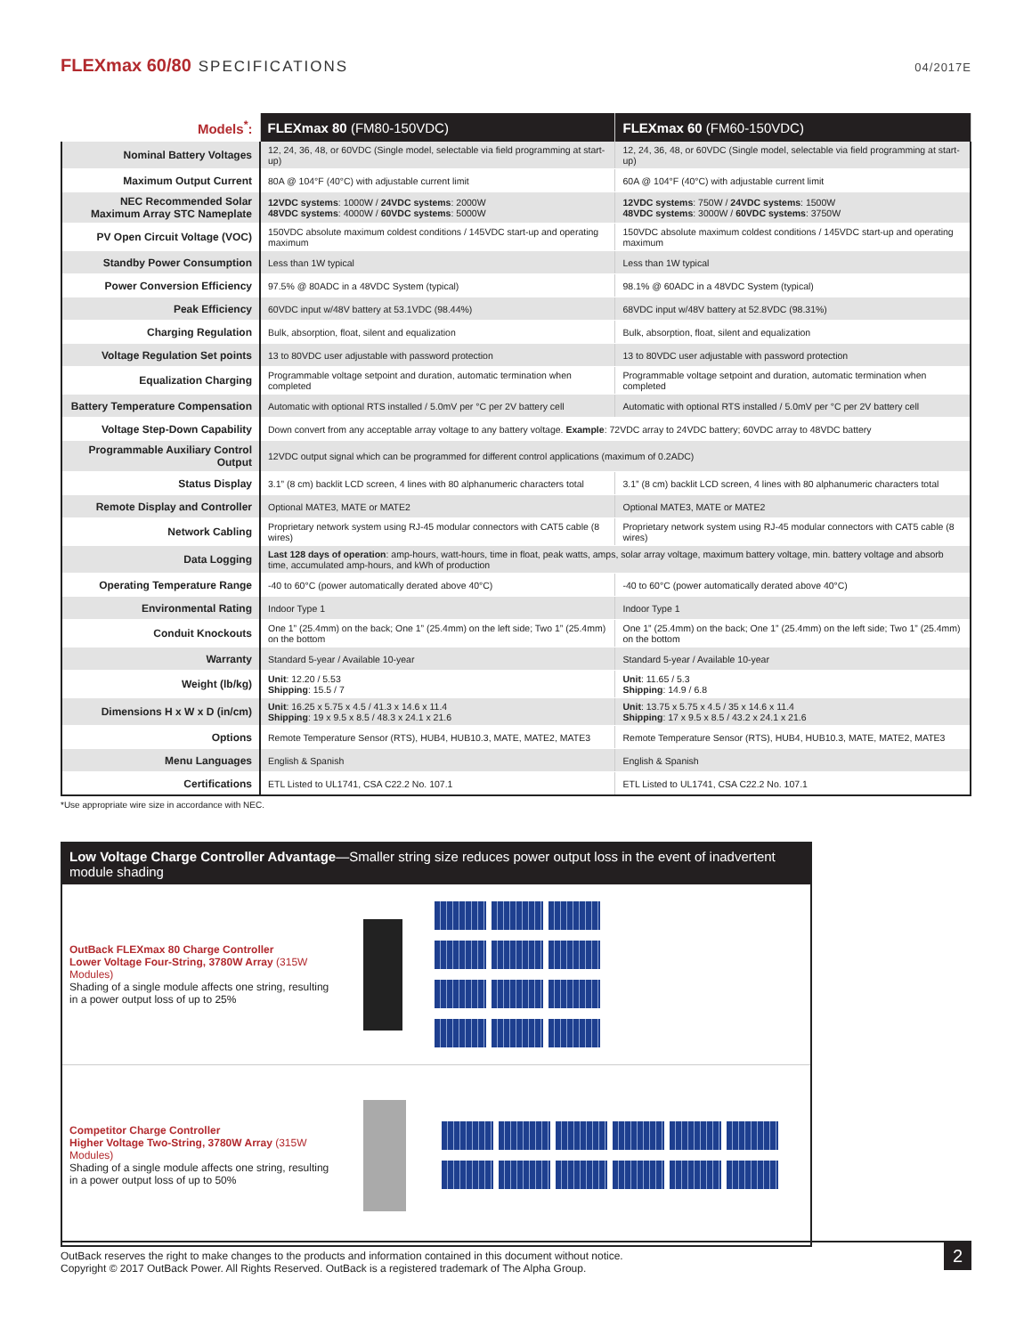FLEXmax 60/80 SPECIFICATIONS
04/2017E
| Models<sup>*</sup>: | FLEXmax 80 (FM80-150VDC) | FLEXmax 60 (FM60-150VDC) |
| --- | --- | --- |
| Nominal Battery Voltages | 12, 24, 36, 48, or 60VDC (Single model, selectable via field programming at start-up) | 12, 24, 36, 48, or 60VDC (Single model, selectable via field programming at start-up) |
| Maximum Output Current | 80A @ 104°F (40°C) with adjustable current limit | 60A @ 104°F (40°C) with adjustable current limit |
| NEC Recommended Solar Maximum Array STC Nameplate | 12VDC systems : 1000W / 24VDC systems : 2000W 48VDC systems : 4000W / 60VDC systems : 5000W | 12VDC systems : 750W / 24VDC systems : 1500W 48VDC systems : 3000W / 60VDC systems : 3750W |
| PV Open Circuit Voltage (VOC) | 150VDC absolute maximum coldest conditions / 145VDC start-up and operating maximum | 150VDC absolute maximum coldest conditions / 145VDC start-up and operating maximum |
| Standby Power Consumption | Less than 1W typical | Less than 1W typical |
| Power Conversion Efficiency | 97.5% @ 80ADC in a 48VDC System (typical) | 98.1% @ 60ADC in a 48VDC System (typical) |
| Peak Efficiency | 60VDC input w/48V battery at 53.1VDC (98.44%) | 68VDC input w/48V battery at 52.8VDC (98.31%) |
| Charging Regulation | Bulk, absorption, float, silent and equalization | Bulk, absorption, float, silent and equalization |
| Voltage Regulation Set points | 13 to 80VDC user adjustable with password protection | 13 to 80VDC user adjustable with password protection |
| Equalization Charging | Programmable voltage setpoint and duration, automatic termination when completed | Programmable voltage setpoint and duration, automatic termination when completed |
| Battery Temperature Compensation | Automatic with optional RTS installed / 5.0mV per °C per 2V battery cell | Automatic with optional RTS installed / 5.0mV per °C per 2V battery cell |
| Voltage Step-Down Capability | Down convert from any acceptable array voltage to any battery voltage. Example : 72VDC array to 24VDC battery; 60VDC array to 48VDC battery | |
| Programmable Auxiliary Control Output | 12VDC output signal which can be programmed for different control applications (maximum of 0.2ADC) | |
| Status Display | 3.1” (8 cm) backlit LCD screen, 4 lines with 80 alphanumeric characters total | 3.1” (8 cm) backlit LCD screen, 4 lines with 80 alphanumeric characters total |
| Remote Display and Controller | Optional MATE3, MATE or MATE2 | Optional MATE3, MATE or MATE2 |
| Network Cabling | Proprietary network system using RJ-45 modular connectors with CAT5 cable (8 wires) | Proprietary network system using RJ-45 modular connectors with CAT5 cable (8 wires) |
| Data Logging | Last 128 days of operation : amp-hours, watt-hours, time in float, peak watts, amps, solar array voltage, maximum battery voltage, min. battery voltage and absorb time, accumulated amp-hours, and kWh of production | |
| Operating Temperature Range | -40 to 60°C (power automatically derated above 40°C) | -40 to 60°C (power automatically derated above 40°C) |
| Environmental Rating | Indoor Type 1 | Indoor Type 1 |
| Conduit Knockouts | One 1” (25.4mm) on the back; One 1” (25.4mm) on the left side; Two 1” (25.4mm) on the bottom | One 1” (25.4mm) on the back; One 1” (25.4mm) on the left side; Two 1” (25.4mm) on the bottom |
| Warranty | Standard 5-year / Available 10-year | Standard 5-year / Available 10-year |
| Weight (lb/kg) | Unit : 12.20 / 5.53 Shipping : 15.5 / 7 | Unit : 11.65 / 5.3 Shipping : 14.9 / 6.8 |
| Dimensions H x W x D (in/cm) | Unit : 16.25 x 5.75 x 4.5 / 41.3 x 14.6 x 11.4 Shipping : 19 x 9.5 x 8.5 / 48.3 x 24.1 x 21.6 | Unit : 13.75 x 5.75 x 4.5 / 35 x 14.6 x 11.4 Shipping : 17 x 9.5 x 8.5 / 43.2 x 24.1 x 21.6 |
| Options | Remote Temperature Sensor (RTS), HUB4, HUB10.3, MATE, MATE2, MATE3 | Remote Temperature Sensor (RTS), HUB4, HUB10.3, MATE, MATE2, MATE3 |
| Menu Languages | English & Spanish | English & Spanish |
| Certifications | ETL Listed to UL1741, CSA C22.2 No. 107.1 | ETL Listed to UL1741, CSA C22.2 No. 107.1 |
*Use appropriate wire size in accordance with NEC.
Low Voltage Charge Controller Advantage—Smaller string size reduces power output loss in the event of inadvertent module shading
OutBack FLEXmax 80 Charge Controller
Lower Voltage Four-String, 3780W Array (315W Modules)
Shading of a single module affects one string, resulting in a power output loss of up to 25%
Competitor Charge Controller
Higher Voltage Two-String, 3780W Array (315W Modules)
Shading of a single module affects one string, resulting in a power output loss of up to 50%
OutBack reserves the right to make changes to the products and information contained in this document without notice.
Copyright © 2017 OutBack Power. All Rights Reserved. OutBack is a registered trademark of The Alpha Group.
2